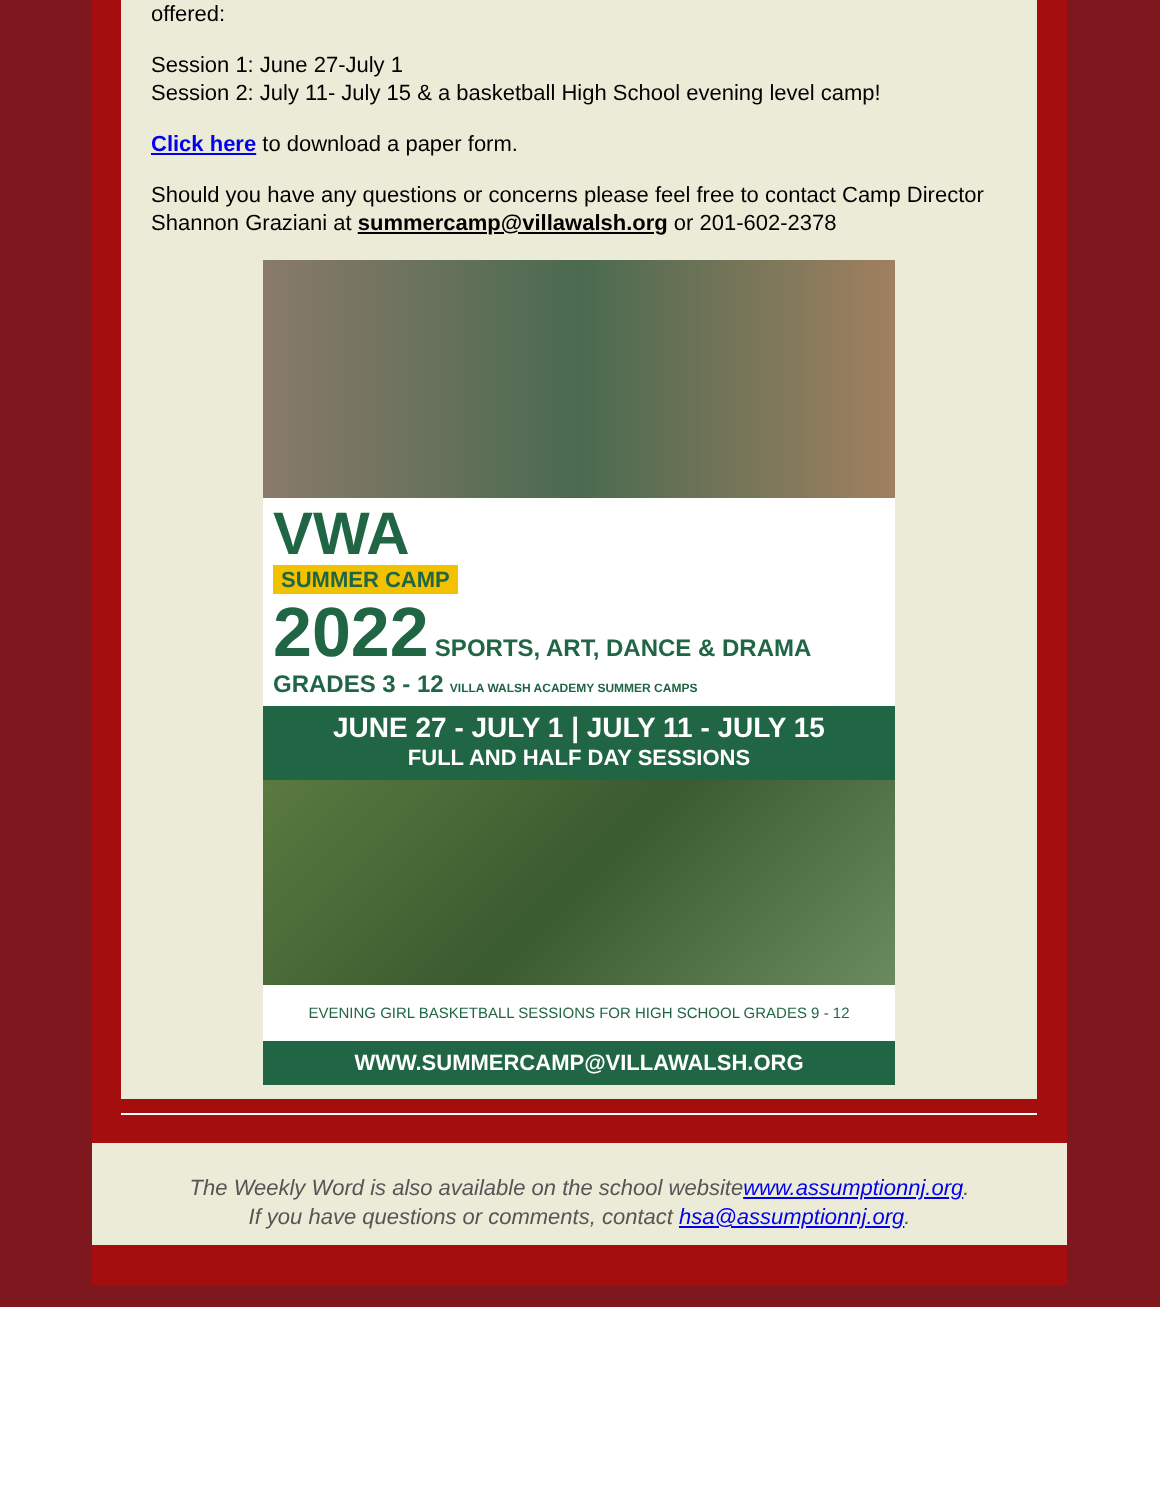offered:
Session 1: June 27-July 1
Session 2: July 11- July 15 & a basketball High School evening level camp!
Click here to download a paper form.
Should you have any questions or concerns please feel free to contact Camp Director Shannon Graziani at summercamp@villawalsh.org or 201-602-2378
VWA
SUMMER CAMP
2022 SPORTS, ART, DANCE & DRAMA GRADES 3 - 12 VILLA WALSH ACADEMY SUMMER CAMPS
JUNE 27 - JULY 1 | JULY 11 - JULY 15
FULL AND HALF DAY SESSIONS
EVENING GIRL BASKETBALL SESSIONS FOR HIGH SCHOOL GRADES 9 - 12
WWW.SUMMERCAMP@VILLAWALSH.ORG
The Weekly Word is also available on the school websitewww.assumptionnj.org.
If you have questions or comments, contact hsa@assumptionnj.org.